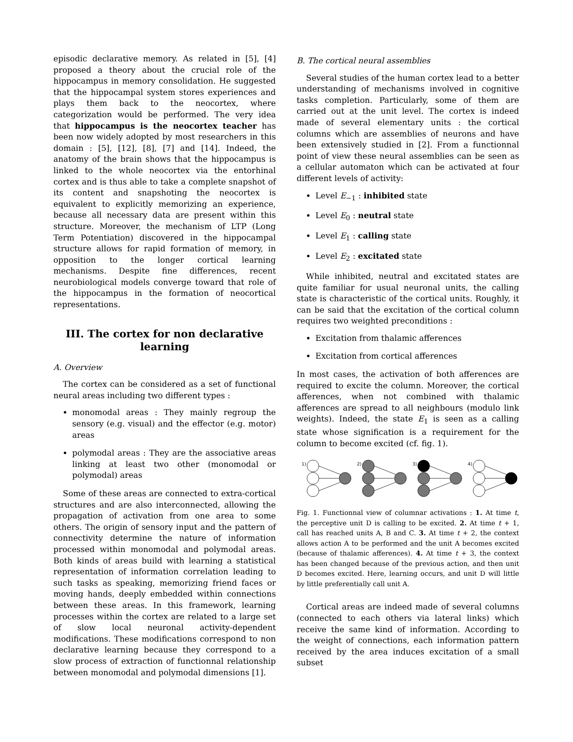episodic declarative memory. As related in [5], [4] proposed a theory about the crucial role of the hippocampus in memory consolidation. He suggested that the hippocampal system stores experiences and plays them back to the neocortex, where categorization would be performed. The very idea that hippocampus is the neocortex teacher has been now widely adopted by most researchers in this domain : [5], [12], [8], [7] and [14]. Indeed, the anatomy of the brain shows that the hippocampus is linked to the whole neocortex via the entorhinal cortex and is thus able to take a complete snapshot of its content and snapshoting the neocortex is equivalent to explicitly memorizing an experience, because all necessary data are present within this structure. Moreover, the mechanism of LTP (Long Term Potentiation) discovered in the hippocampal structure allows for rapid formation of memory, in opposition to the longer cortical learning mechanisms. Despite fine differences, recent neurobiological models converge toward that role of the hippocampus in the formation of neocortical representations.
III. The cortex for non declarative learning
A. Overview
The cortex can be considered as a set of functional neural areas including two different types :
monomodal areas : They mainly regroup the sensory (e.g. visual) and the effector (e.g. motor) areas
polymodal areas : They are the associative areas linking at least two other (monomodal or polymodal) areas
Some of these areas are connected to extra-cortical structures and are also interconnected, allowing the propagation of activation from one area to some others. The origin of sensory input and the pattern of connectivity determine the nature of information processed within monomodal and polymodal areas. Both kinds of areas build with learning a statistical representation of information correlation leading to such tasks as speaking, memorizing friend faces or moving hands, deeply embedded within connections between these areas. In this framework, learning processes within the cortex are related to a large set of slow local neuronal activity-dependent modifications. These modifications correspond to non declarative learning because they correspond to a slow process of extraction of functionnal relationship between monomodal and polymodal dimensions [1].
B. The cortical neural assemblies
Several studies of the human cortex lead to a better understanding of mechanisms involved in cognitive tasks completion. Particularly, some of them are carried out at the unit level. The cortex is indeed made of several elementary units : the cortical columns which are assemblies of neurons and have been extensively studied in [2]. From a functionnal point of view these neural assemblies can be seen as a cellular automaton which can be activated at four different levels of activity:
Level E<sub>−1</sub> : inhibited state
Level E<sub>0</sub> : neutral state
Level E<sub>1</sub> : calling state
Level E<sub>2</sub> : excitated state
While inhibited, neutral and excitated states are quite familiar for usual neuronal units, the calling state is characteristic of the cortical units. Roughly, it can be said that the excitation of the cortical column requires two weighted preconditions :
Excitation from thalamic afferences
Excitation from cortical afferences
In most cases, the activation of both afferences are required to excite the column. Moreover, the cortical afferences, when not combined with thalamic afferences are spread to all neighbours (modulo link weights). Indeed, the state E<sub>1</sub> is seen as a calling state whose signification is a requirement for the column to become excited (cf. fig. 1).
1)
2)
3)
4)
Fig. 1. Functionnal view of columnar activations : 1. At time t, the perceptive unit D is calling to be excited. 2. At time t + 1, call has reached units A, B and C. 3. At time t + 2, the context allows action A to be performed and the unit A becomes excited (because of thalamic afferences). 4. At time t + 3, the context has been changed because of the previous action, and then unit D becomes excited. Here, learning occurs, and unit D will little by little preferentially call unit A.
Cortical areas are indeed made of several columns (connected to each others via lateral links) which receive the same kind of information. According to the weight of connections, each information pattern received by the area induces excitation of a small subset